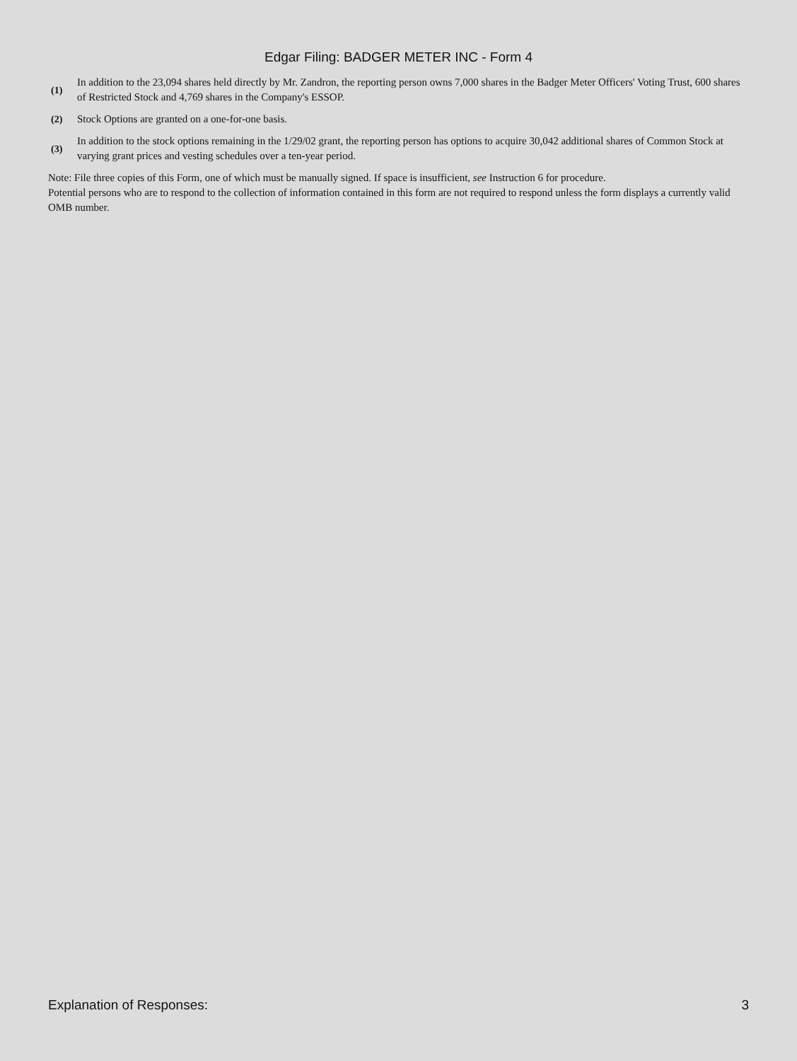Edgar Filing: BADGER METER INC - Form 4
(1) In addition to the 23,094 shares held directly by Mr. Zandron, the reporting person owns 7,000 shares in the Badger Meter Officers' Voting Trust, 600 shares of Restricted Stock and 4,769 shares in the Company's ESSOP.
(2) Stock Options are granted on a one-for-one basis.
(3) In addition to the stock options remaining in the 1/29/02 grant, the reporting person has options to acquire 30,042 additional shares of Common Stock at varying grant prices and vesting schedules over a ten-year period.
Note: File three copies of this Form, one of which must be manually signed. If space is insufficient, see Instruction 6 for procedure.
Potential persons who are to respond to the collection of information contained in this form are not required to respond unless the form displays a currently valid OMB number.
Explanation of Responses: 3